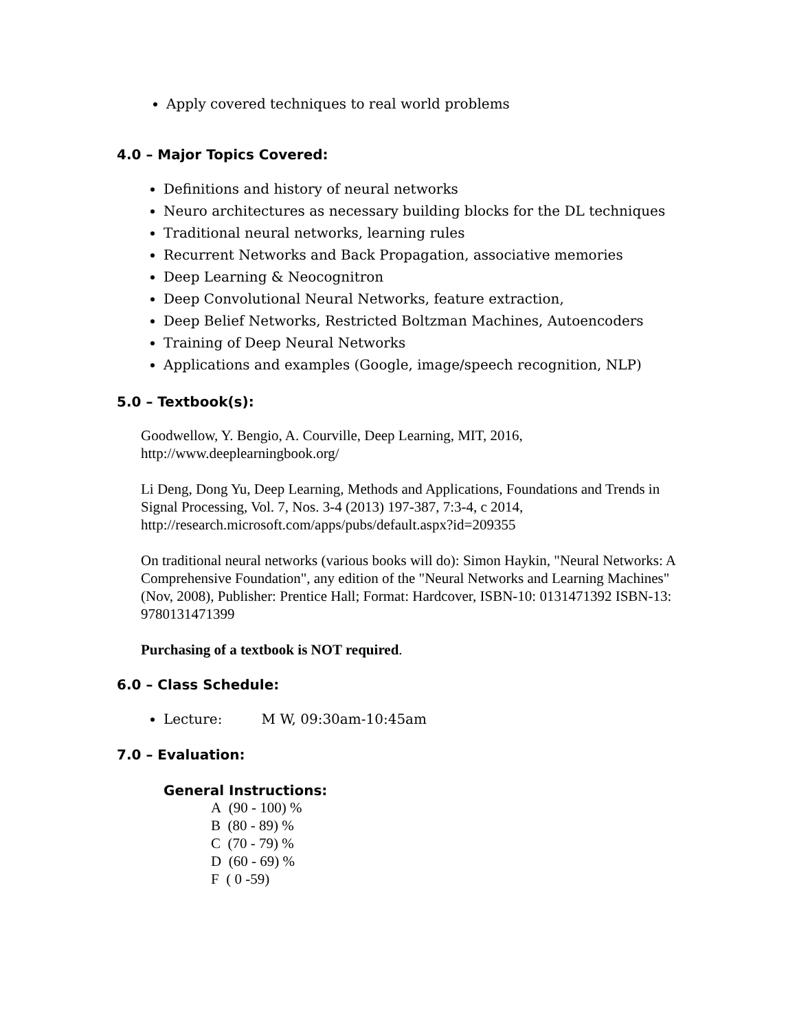Apply covered techniques to real world problems
4.0 – Major Topics Covered:
Definitions and history of neural networks
Neuro architectures as necessary building blocks for the DL techniques
Traditional neural networks, learning rules
Recurrent Networks and Back Propagation, associative memories
Deep Learning & Neocognitron
Deep Convolutional Neural Networks, feature extraction,
Deep Belief Networks, Restricted Boltzman Machines, Autoencoders
Training of Deep Neural Networks
Applications and examples (Google, image/speech recognition, NLP)
5.0 – Textbook(s):
Goodwellow, Y. Bengio, A. Courville, Deep Learning, MIT, 2016,
http://www.deeplearningbook.org/
Li Deng, Dong Yu, Deep Learning, Methods and Applications, Foundations and Trends in Signal Processing, Vol. 7, Nos. 3-4 (2013) 197-387, 7:3-4, c 2014,
http://research.microsoft.com/apps/pubs/default.aspx?id=209355
On traditional neural networks (various books will do): Simon Haykin, "Neural Networks: A Comprehensive Foundation", any edition of the "Neural Networks and Learning Machines" (Nov, 2008), Publisher: Prentice Hall; Format: Hardcover, ISBN-10: 0131471392 ISBN-13: 9780131471399
Purchasing of a textbook is NOT required.
6.0 – Class Schedule:
Lecture: M W, 09:30am-10:45am
7.0 – Evaluation:
General Instructions:
A (90 - 100) %
B (80 - 89) %
C (70 - 79) %
D (60 - 69) %
F ( 0 -59)